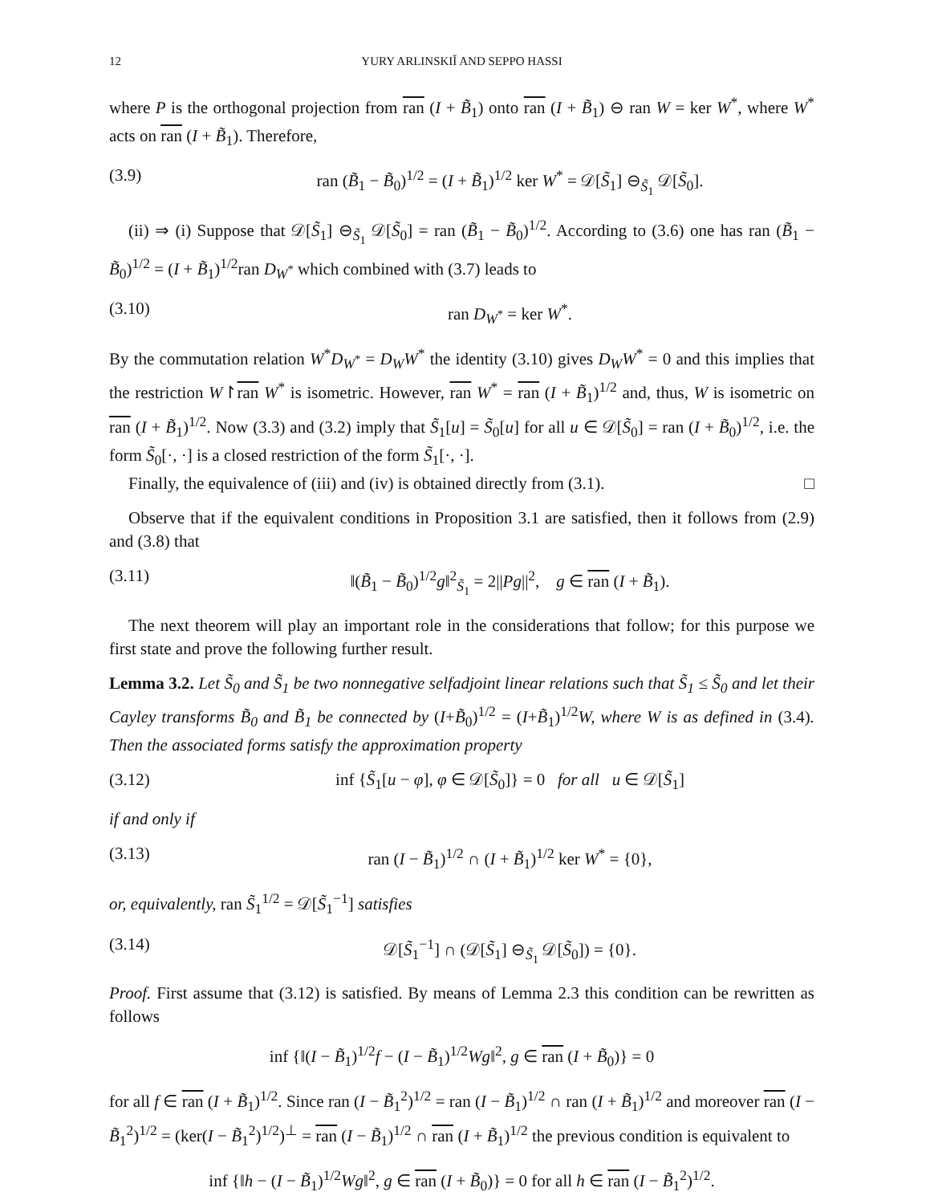12 YURY ARLINSKIĬ AND SEPPO HASSI
where P is the orthogonal projection from ran (I + B̃<sub>1</sub>) onto ran (I + B̃<sub>1</sub>) ⊖ ran W = ker W<sup>*</sup>, where W<sup>*</sup> acts on ran (I + B̃<sub>1</sub>). Therefore,
(3.9) ran (B̃<sub>1</sub> − B̃<sub>0</sub>)<sup>1/2</sup> = (I + B̃<sub>1</sub>)<sup>1/2</sup> ker W<sup>*</sup> = 𝒟[S̃<sub>1</sub>] ⊖<sub>S̃<sub>1</sub></sub> 𝒟[S̃<sub>0</sub>].
(ii) ⇒ (i) Suppose that 𝒟[S̃<sub>1</sub>] ⊖<sub>S̃<sub>1</sub></sub> 𝒟[S̃<sub>0</sub>] = ran (B̃<sub>1</sub> − B̃<sub>0</sub>)<sup>1/2</sup>. According to (3.6) one has ran (B̃<sub>1</sub> − B̃<sub>0</sub>)<sup>1/2</sup> = (I + B̃<sub>1</sub>)<sup>1/2</sup>ran D<sub>W<sup>*</sup></sub> which combined with (3.7) leads to
(3.10) ran D<sub>W<sup>*</sup></sub> = ker W<sup>*</sup>.
By the commutation relation W<sup>*</sup>D<sub>W<sup>*</sup></sub> = D<sub>W</sub>W<sup>*</sup> the identity (3.10) gives D<sub>W</sub>W<sup>*</sup> = 0 and this implies that the restriction W↾ran W<sup>*</sup> is isometric. However, ran W<sup>*</sup> = ran (I + B̃<sub>1</sub>)<sup>1/2</sup> and, thus, W is isometric on ran (I + B̃<sub>1</sub>)<sup>1/2</sup>. Now (3.3) and (3.2) imply that S̃<sub>1</sub>[u] = S̃<sub>0</sub>[u] for all u ∈ 𝒟[S̃<sub>0</sub>] = ran (I + B̃<sub>0</sub>)<sup>1/2</sup>, i.e. the form S̃<sub>0</sub>[·, ·] is a closed restriction of the form S̃<sub>1</sub>[·, ·].
Finally, the equivalence of (iii) and (iv) is obtained directly from (3.1). □
Observe that if the equivalent conditions in Proposition 3.1 are satisfied, then it follows from (2.9) and (3.8) that
(3.11) ‖(B̃<sub>1</sub> − B̃<sub>0</sub>)<sup>1/2</sup>g‖<sup>2</sup><sub>S̃<sub>1</sub></sub> = 2||Pg||<sup>2</sup>, g ∈ ran (I + B̃<sub>1</sub>).
The next theorem will play an important role in the considerations that follow; for this purpose we first state and prove the following further result.
Lemma 3.2. Let S̃<sub>0</sub> and S̃<sub>1</sub> be two nonnegative selfadjoint linear relations such that S̃<sub>1</sub> ≤ S̃<sub>0</sub> and let their Cayley transforms B̃<sub>0</sub> and B̃<sub>1</sub> be connected by (I+B̃<sub>0</sub>)<sup>1/2</sup> = (I+B̃<sub>1</sub>)<sup>1/2</sup>W, where W is as defined in (3.4). Then the associated forms satisfy the approximation property
(3.12) inf {S̃<sub>1</sub>[u − φ], φ ∈ 𝒟[S̃<sub>0</sub>]} = 0 for all u ∈ 𝒟[S̃<sub>1</sub>]
if and only if
(3.13) ran (I − B̃<sub>1</sub>)<sup>1/2</sup> ∩ (I + B̃<sub>1</sub>)<sup>1/2</sup> ker W<sup>*</sup> = {0},
or, equivalently, ran S̃<sub>1</sub><sup>1/2</sup> = 𝒟[S̃<sub>1</sub><sup>−1</sup>] satisfies
(3.14) 𝒟[S̃<sub>1</sub><sup>−1</sup>] ∩ (𝒟[S̃<sub>1</sub>] ⊖<sub>S̃<sub>1</sub></sub> 𝒟[S̃<sub>0</sub>]) = {0}.
Proof. First assume that (3.12) is satisfied. By means of Lemma 2.3 this condition can be rewritten as follows
inf {‖(I − B̃<sub>1</sub>)<sup>1/2</sup>f − (I − B̃<sub>1</sub>)<sup>1/2</sup>Wg‖<sup>2</sup>, g ∈ ran (I + B̃<sub>0</sub>)} = 0
for all f ∈ ran (I + B̃<sub>1</sub>)<sup>1/2</sup>. Since ran (I − B̃<sub>1</sub><sup>2</sup>)<sup>1/2</sup> = ran (I − B̃<sub>1</sub>)<sup>1/2</sup> ∩ ran (I + B̃<sub>1</sub>)<sup>1/2</sup> and moreover ran (I − B̃<sub>1</sub><sup>2</sup>)<sup>1/2</sup> = (ker(I − B̃<sub>1</sub><sup>2</sup>)<sup>1/2</sup>)<sup>⊥</sup> = ran (I − B̃<sub>1</sub>)<sup>1/2</sup> ∩ ran (I + B̃<sub>1</sub>)<sup>1/2</sup> the previous condition is equivalent to
inf {‖h − (I − B̃<sub>1</sub>)<sup>1/2</sup>Wg‖<sup>2</sup>, g ∈ ran (I + B̃<sub>0</sub>)} = 0 for all h ∈ ran (I − B̃<sub>1</sub><sup>2</sup>)<sup>1/2</sup>.